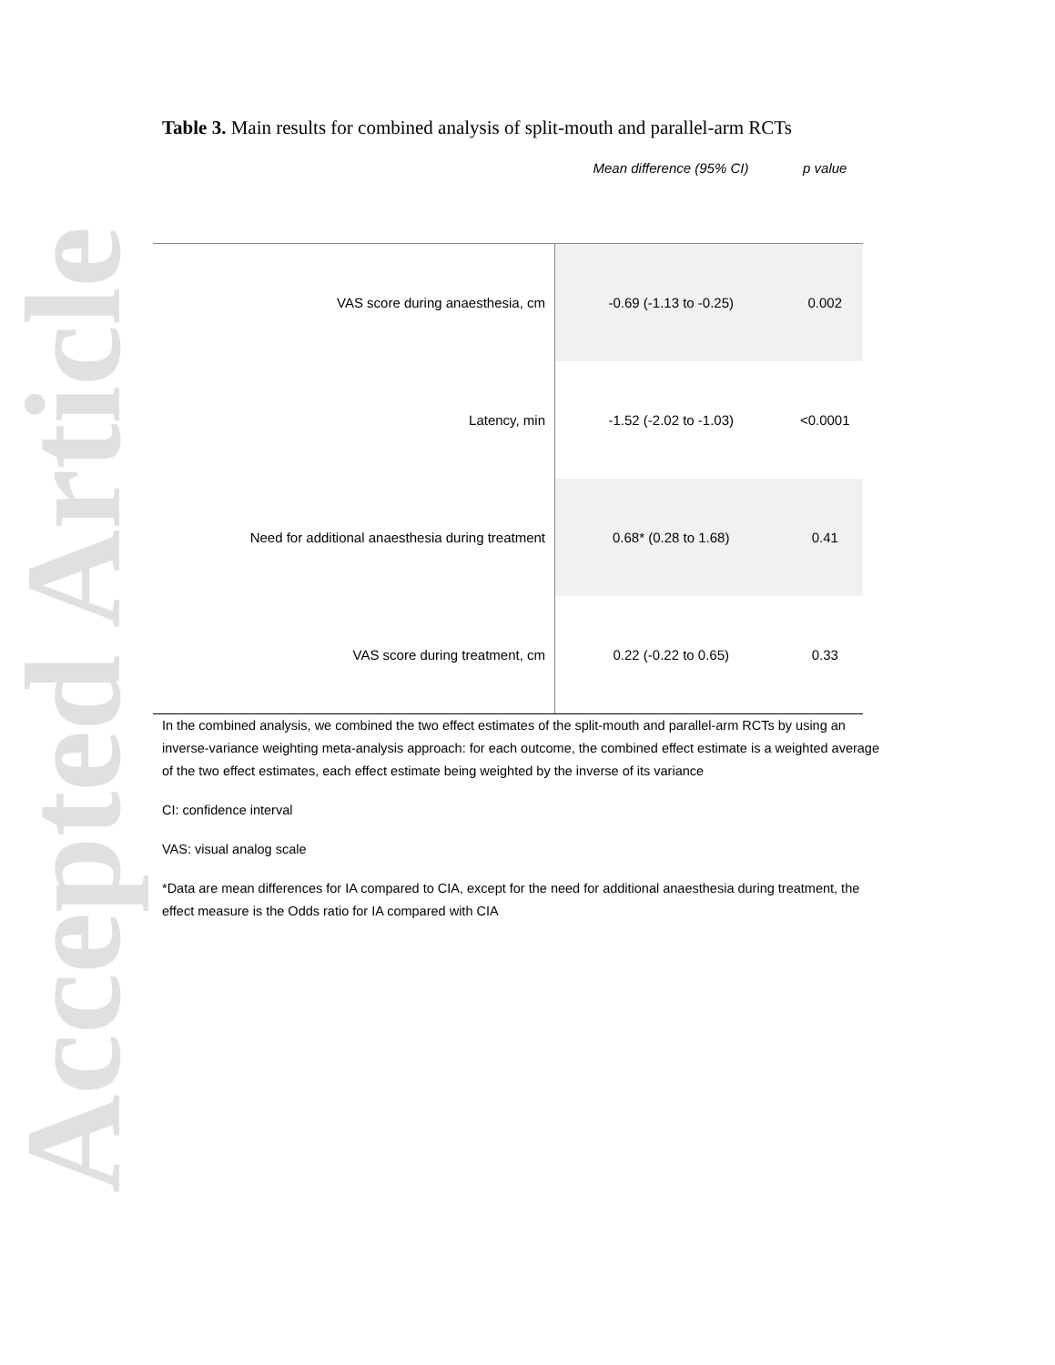Accepted Article
Table 3. Main results for combined analysis of split-mouth and parallel-arm RCTs
| | Mean difference (95% CI) | p value |
| --- | --- | --- |
| VAS score during anaesthesia, cm | -0.69 (-1.13 to -0.25) | 0.002 |
| Latency, min | -1.52 (-2.02 to -1.03) | <0.0001 |
| Need for additional anaesthesia during treatment | 0.68* (0.28 to 1.68) | 0.41 |
| VAS score during treatment, cm | 0.22 (-0.22 to 0.65) | 0.33 |
In the combined analysis, we combined the two effect estimates of the split-mouth and parallel-arm RCTs by using an inverse-variance weighting meta-analysis approach: for each outcome, the combined effect estimate is a weighted average of the two effect estimates, each effect estimate being weighted by the inverse of its variance
CI: confidence interval
VAS: visual analog scale
*Data are mean differences for IA compared to CIA, except for the need for additional anaesthesia during treatment, the effect measure is the Odds ratio for IA compared with CIA